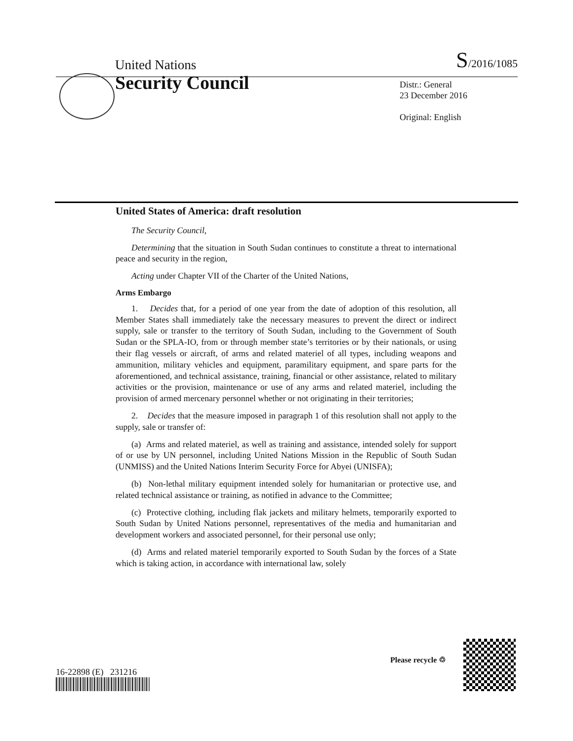United Nations S/2016/1085
Security Council
Distr.: General
23 December 2016
Original: English
United States of America: draft resolution
The Security Council,
Determining that the situation in South Sudan continues to constitute a threat to international peace and security in the region,
Acting under Chapter VII of the Charter of the United Nations,
Arms Embargo
1. Decides that, for a period of one year from the date of adoption of this resolution, all Member States shall immediately take the necessary measures to prevent the direct or indirect supply, sale or transfer to the territory of South Sudan, including to the Government of South Sudan or the SPLA-IO, from or through member state’s territories or by their nationals, or using their flag vessels or aircraft, of arms and related materiel of all types, including weapons and ammunition, military vehicles and equipment, paramilitary equipment, and spare parts for the aforementioned, and technical assistance, training, financial or other assistance, related to military activities or the provision, maintenance or use of any arms and related materiel, including the provision of armed mercenary personnel whether or not originating in their territories;
2. Decides that the measure imposed in paragraph 1 of this resolution shall not apply to the supply, sale or transfer of:
(a) Arms and related materiel, as well as training and assistance, intended solely for support of or use by UN personnel, including United Nations Mission in the Republic of South Sudan (UNMISS) and the United Nations Interim Security Force for Abyei (UNISFA);
(b) Non-lethal military equipment intended solely for humanitarian or protective use, and related technical assistance or training, as notified in advance to the Committee;
(c) Protective clothing, including flak jackets and military helmets, temporarily exported to South Sudan by United Nations personnel, representatives of the media and humanitarian and development workers and associated personnel, for their personal use only;
(d) Arms and related materiel temporarily exported to South Sudan by the forces of a State which is taking action, in accordance with international law, solely
16-22898 (E) 231216
Please recycle ♲